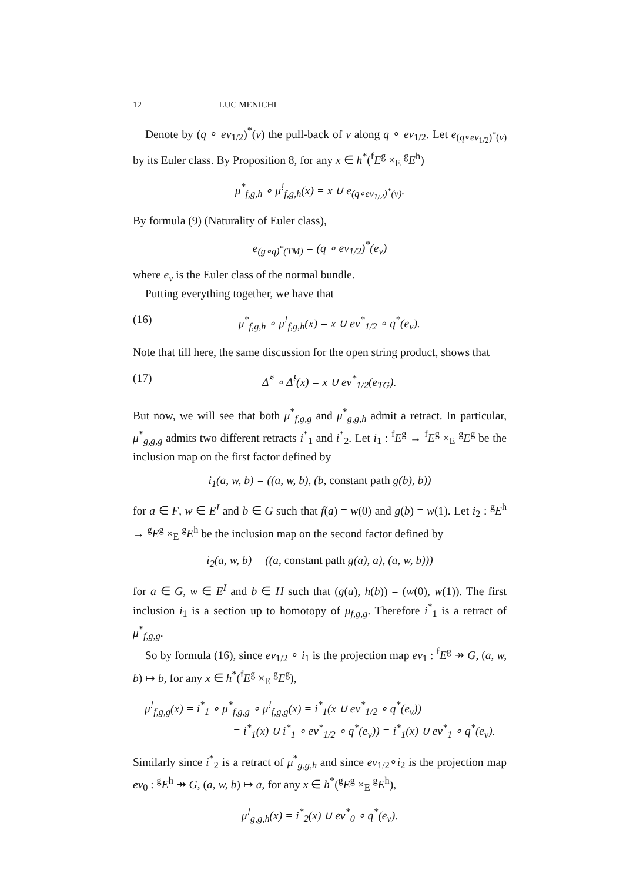12 LUC MENICHI
Denote by (q ∘ ev<sub>1/2</sub>)<sup>*</sup>(ν) the pull-back of ν along q ∘ ev<sub>1/2</sub>. Let e<sub>(q∘ev<sub>1/2</sub>)<sup>*</sup>(ν)</sub> by its Euler class. By Proposition 8, for any x ∈ h<sup>*</sup>(<sup>f</sup>E<sup>g</sup> ×<sub>E</sub> <sup>g</sup>E<sup>h</sup>)
μ<sup>*</sup><sub>f,g,h</sub> ∘ μ<sup>!</sup><sub>f,g,h</sub>(x) = x ∪ e<sub>(q∘ev<sub>1/2</sub>)<sup>*</sup>(ν)</sub>.
By formula (9) (Naturality of Euler class),
e<sub>(g∘q)<sup>*</sup>(TM)</sub> = (q ∘ ev<sub>1/2</sub>)<sup>*</sup>(e<sub>ν</sub>)
where e<sub>ν</sub> is the Euler class of the normal bundle.
Putting everything together, we have that
(16) μ<sup>*</sup><sub>f,g,h</sub> ∘ μ<sup>!</sup><sub>f,g,h</sub>(x) = x ∪ ev<sup>*</sup><sub>1/2</sub> ∘ q<sup>*</sup>(e<sub>ν</sub>).
Note that till here, the same discussion for the open string product, shows that
(17) Δ̃<sup>*</sup> ∘ Δ̃<sup>!</sup>(x) = x ∪ ev<sup>*</sup><sub>1/2</sub>(e<sub>TG</sub>).
But now, we will see that both μ<sup>*</sup><sub>f,g,g</sub> and μ<sup>*</sup><sub>g,g,h</sub> admit a retract. In particular, μ<sup>*</sup><sub>g,g,g</sub> admits two different retracts i<sup>*</sup><sub>1</sub> and i<sup>*</sup><sub>2</sub>. Let i<sub>1</sub> : <sup>f</sup>E<sup>g</sup> → <sup>f</sup>E<sup>g</sup> ×<sub>E</sub> <sup>g</sup>E<sup>g</sup> be the inclusion map on the first factor defined by
i<sub>1</sub>(a, w, b) = ((a, w, b), (b, constant path g(b), b))
for a ∈ F, w ∈ E<sup>I</sup> and b ∈ G such that f(a) = w(0) and g(b) = w(1). Let i<sub>2</sub> : <sup>g</sup>E<sup>h</sup> → <sup>g</sup>E<sup>g</sup> ×<sub>E</sub> <sup>g</sup>E<sup>h</sup> be the inclusion map on the second factor defined by
i<sub>2</sub>(a, w, b) = ((a, constant path g(a), a), (a, w, b)))
for a ∈ G, w ∈ E<sup>I</sup> and b ∈ H such that (g(a), h(b)) = (w(0), w(1)). The first inclusion i<sub>1</sub> is a section up to homotopy of μ<sub>f,g,g</sub>. Therefore i<sup>*</sup><sub>1</sub> is a retract of μ<sup>*</sup><sub>f,g,g</sub>.
So by formula (16), since ev<sub>1/2</sub> ∘ i<sub>1</sub> is the projection map ev<sub>1</sub> : <sup>f</sup>E<sup>g</sup> ↠ G, (a, w, b) ↦ b, for any x ∈ h<sup>*</sup>(<sup>f</sup>E<sup>g</sup> ×<sub>E</sub> <sup>g</sup>E<sup>g</sup>),
μ<sup>!</sup><sub>f,g,g</sub>(x) = i<sup>*</sup><sub>1</sub> ∘ μ<sup>*</sup><sub>f,g,g</sub> ∘ μ<sup>!</sup><sub>f,g,g</sub>(x) = i<sup>*</sup><sub>1</sub>(x ∪ ev<sup>*</sup><sub>1/2</sub> ∘ q<sup>*</sup>(e<sub>ν</sub>))
= i<sup>*</sup><sub>1</sub>(x) ∪ i<sup>*</sup><sub>1</sub> ∘ ev<sup>*</sup><sub>1/2</sub> ∘ q<sup>*</sup>(e<sub>ν</sub>)) = i<sup>*</sup><sub>1</sub>(x) ∪ ev<sup>*</sup><sub>1</sub> ∘ q<sup>*</sup>(e<sub>ν</sub>).
Similarly since i<sup>*</sup><sub>2</sub> is a retract of μ<sup>*</sup><sub>g,g,h</sub> and since ev<sub>1/2</sub>∘i<sub>2</sub> is the projection map ev<sub>0</sub> : <sup>g</sup>E<sup>h</sup> ↠ G, (a, w, b) ↦ a, for any x ∈ h<sup>*</sup>(<sup>g</sup>E<sup>g</sup> ×<sub>E</sub> <sup>g</sup>E<sup>h</sup>),
μ<sup>!</sup><sub>g,g,h</sub>(x) = i<sup>*</sup><sub>2</sub>(x) ∪ ev<sup>*</sup><sub>0</sub> ∘ q<sup>*</sup>(e<sub>ν</sub>).